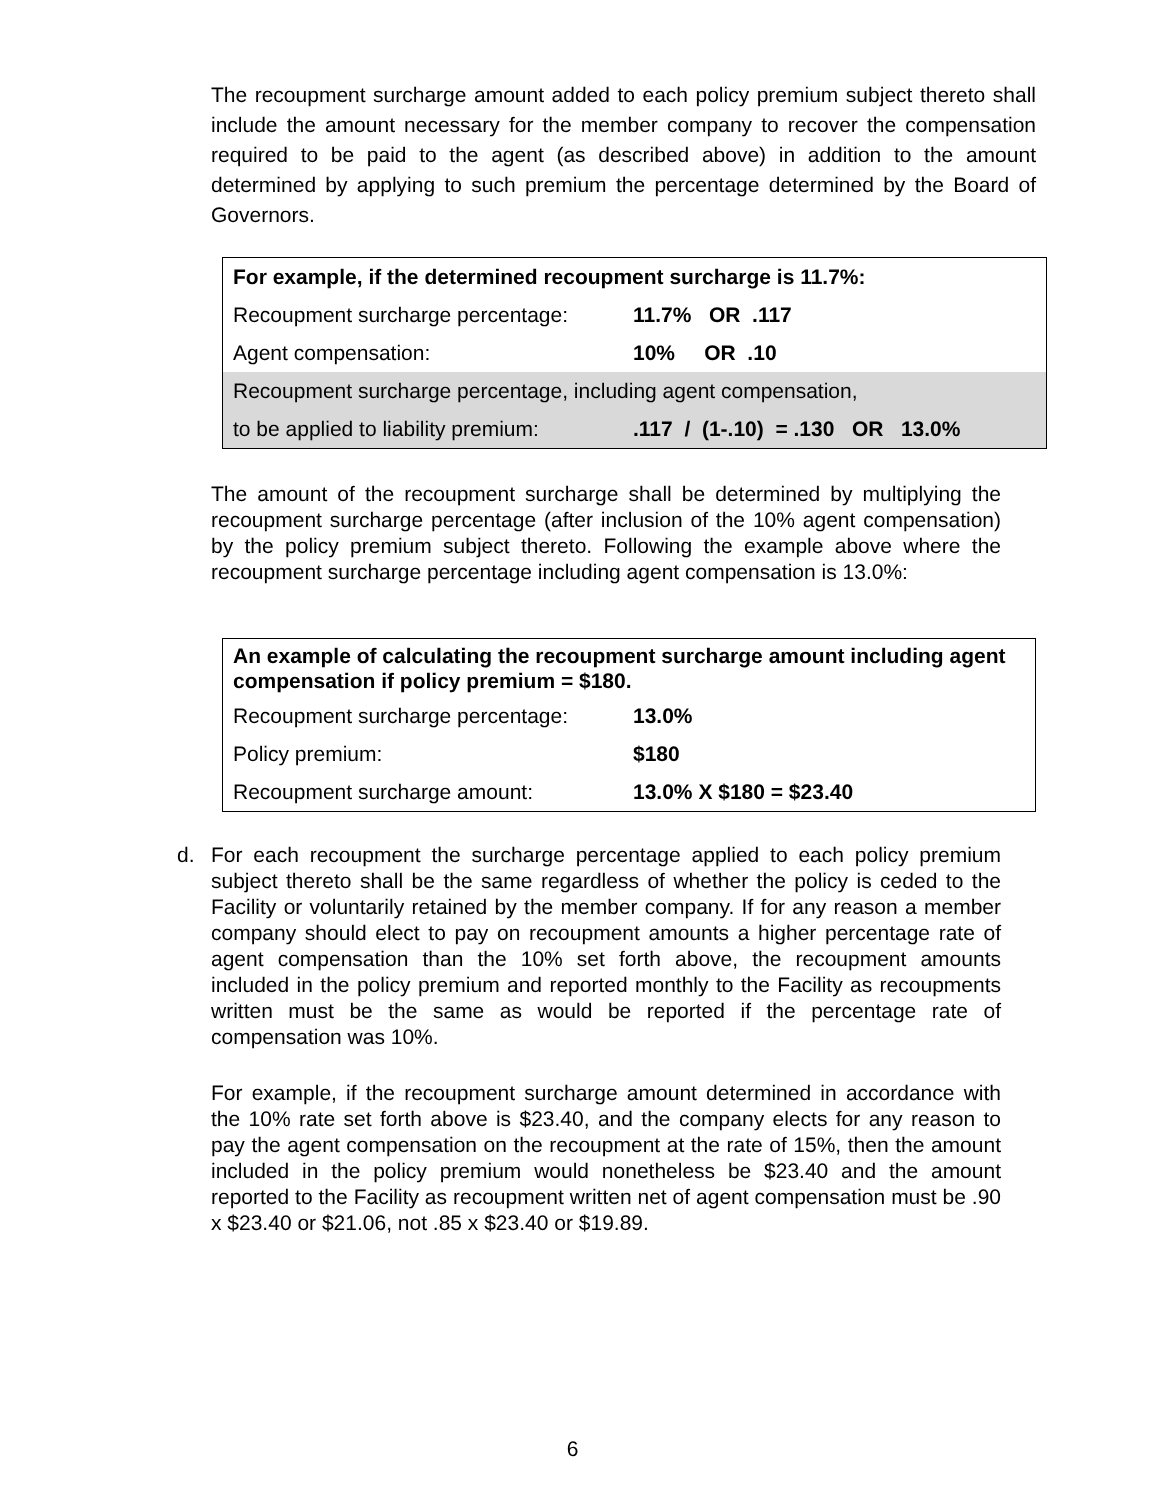The recoupment surcharge amount added to each policy premium subject thereto shall include the amount necessary for the member company to recover the compensation required to be paid to the agent (as described above) in addition to the amount determined by applying to such premium the percentage determined by the Board of Governors.
| For example, if the determined recoupment surcharge is 11.7%: | |
| Recoupment surcharge percentage: | 11.7% OR .117 |
| Agent compensation: | 10% OR .10 |
| Recoupment surcharge percentage, including agent compensation, | |
| to be applied to liability premium: | .117 / (1-.10) = .130 OR 13.0% |
The amount of the recoupment surcharge shall be determined by multiplying the recoupment surcharge percentage (after inclusion of the 10% agent compensation) by the policy premium subject thereto. Following the example above where the recoupment surcharge percentage including agent compensation is 13.0%:
| An example of calculating the recoupment surcharge amount including agent compensation if policy premium = $180. | |
| Recoupment surcharge percentage: | 13.0% |
| Policy premium: | $180 |
| Recoupment surcharge amount: | 13.0% X $180 = $23.40 |
d. For each recoupment the surcharge percentage applied to each policy premium subject thereto shall be the same regardless of whether the policy is ceded to the Facility or voluntarily retained by the member company. If for any reason a member company should elect to pay on recoupment amounts a higher percentage rate of agent compensation than the 10% set forth above, the recoupment amounts included in the policy premium and reported monthly to the Facility as recoupments written must be the same as would be reported if the percentage rate of compensation was 10%.
For example, if the recoupment surcharge amount determined in accordance with the 10% rate set forth above is $23.40, and the company elects for any reason to pay the agent compensation on the recoupment at the rate of 15%, then the amount included in the policy premium would nonetheless be $23.40 and the amount reported to the Facility as recoupment written net of agent compensation must be .90 x $23.40 or $21.06, not .85 x $23.40 or $19.89.
6